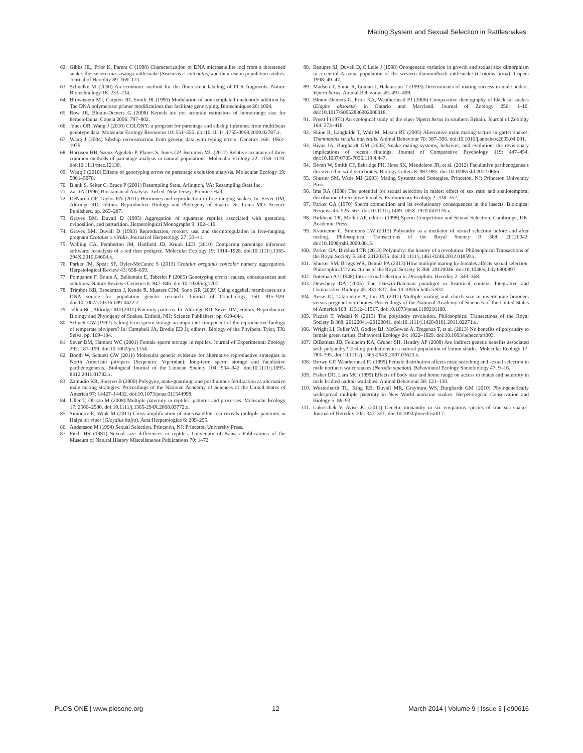Mating System and Sexual Selection in Rattlesnakes
62. Gibbs HL, Prior K, Parent C (1998) Characterization of DNA microsatellite loci from a threatened snake: the eastern massasauga rattlesnake (Sistrurus c. catenatus) and their use in population studies. Journal of Heredity 89: 169–173.
63. Schuelke M (2000) An economic method for the fluorescent labeling of PCR fragments. Nature Biotechnology 18: 233–234.
64. Brownstein MJ, Carpten JD, Smith JR (1996) Modulation of non-templated nucleotide addition by Taq DNA polymerase: primer modifications that facilitate genotyping. Biotechniques 20: 1004.
65. Row JR, Blouin-Demers G (2006) Kernels are not accurate estimators of home-range size for herpetofauna. Copeia 2006: 797–802.
66. Jones OR, Wang J (2010) COLONY: a program for parentage and sibship inference from multilocus genotype data. Molecular Ecology Resources 10: 551–555. doi:10.1111/j.1755-0998.2009.02787.x.
67. Wang J (2004) Sibship reconstruction from genetic data with typing errors. Genetics 166: 1963–1979.
68. Harrison HB, Saenz-Agudelo P, Planes S, Jones GP, Berumen ML (2012) Relative accuracy of three common methods of parentage analysis in natural populations. Molecular Ecology 22: 1158–1170. doi:10.1111/mec.12138.
69. Wang J (2010) Effects of genotyping errors on parentage exclusion analysis. Molecular Ecology 19: 5061–5078.
70. Blank S, Seiter C, Bruce P (2001) Resampling Stats. Arlington, VA: Resampling Stats Inc.
71. Zar JA (1996) Biostatistical Analysis. 3rd ed. New Jersey: Prentice Hall.
72. DeNardo DF, Taylor EN (2011) Hormones and reproduction in free-ranging snakes. In: Sever DM, Aldridge RD, editors. Reproductive Biology and Phylogeny of Snakes. St. Louis MO: Science Publishers. pp. 265–287.
73. Graves BM, Duvall D (1995) Aggregation of squamate reptiles associated with gestation, oviposition, and parturition. Herpetological Monographs 9: 102–119.
74. Graves BM, Duvall D (1993) Reproduction, rookery use, and thermoregulation in free-ranging, pregnant Crotalus v. viridis. Journal of Herpetology 27: 33–41.
75. Walling CA, Pemberton JM, Hadfield JD, Kruuk LEB (2010) Comparing parentage inference software: reanalysis of a red deer pedigree. Molecular Ecology 19: 1914–1928. doi:10.1111/j.1365-294X.2010.04604.x.
76. Parker JM, Spear SF, Oyler-McCance S (2013) Crotalus oreganus concolor nursery aggregation. Herpetological Review 43: 658–659.
77. Pompanon F, Bonin A, Bellemain E, Taberlet P (2005) Genotyping errors: causes, consequences and solutions. Nature Reviews Genetics 6: 847–846. doi:10.1038/nrg1707.
78. Trimbos KB, Broekman J, Kentie R, Musters CJM, Snoo GR (2009) Using eggshell membranes as a DNA source for population genetic research. Journal of Ornithology 150: 915–920. doi:10.1007/s10336-009-0422-2.
79. Jellen BC, Aldridge RD (2011) Paternity patterns. In: Aldridge RD, Sever DM, editors. Reproductive Biology and Phylogeny of Snakes. Enfield, NH: Science Publishers. pp. 619-644.
80. Schuett GW (1992) Is long-term sperm storage an important component of the reproductive biology of temperate pitvipers? In: Campbell JA, Brodie ED Jr, editors. Biology of the Pitvipers. Tyler, TX: Selva. pp. 169–184.
81. Sever DM, Hamlett WC (2001) Female sperm storage in reptiles. Journal of Experimental Zoology 292: 187–199. doi:10.1002/jez.1154.
82. Booth W, Schuett GW (2011) Molecular genetic evidence for alternative reproductive strategies in North American pitvipers (Serpentes: Viperidae): long-term sperm storage and facultative parthenogenesis. Biological Journal of the Linnean Society 104: 934–942. doi:10.1111/j.1095-8312.2011.01782.x.
83. Zamudio KR, Sinervo B (2000) Polygyny, mate-guarding, and posthumous fertilization as alternative male mating strategies. Proceedings of the National Academy of Sciences of the United States of America 97: 14427–14432. doi:10.1073/pnas.011544998.
84. Uller T, Olsson M (2008) Multiple paternity in reptiles: patterns and processes. Molecular Ecology 17: 2566–2580. doi:10.1111/j.1365-294X.2008.03772.x.
85. Simonov E, Wink M (2011) Cross-amplification of microsatellite loci reveals multiple paternity in Halys pit viper (Gloydius halys). Acta Herpetologica 6: 289–295.
86. Andersson M (1994) Sexual Selection. Princeton, NJ: Princeton University Press.
87. Fitch HS (1981) Sexual size differences in reptiles. University of Kansas Publications of the Museum of Natural History Miscellaneous Publications 70: 1–72.
88. Beaupre SJ, Duvall D, O'Leile J (1998) Ontogenetic variation in growth and sexual size dimorphism in a central Arizona population of the western diamondback rattlesnake (Crotalus atrox). Copeia 1998: 40–47.
89. Madsen T, Shine R, Loman J, Hakansson T (1993) Determinants of mating success in male adders, Vipera berus. Animal Behaviour 45: 491–499.
90. Blouin-Demers G, Prior KA, Weatherhead PJ (2006) Comparative demography of black rat snakes (Elaphe obsoleta) in Ontario and Maryland. Journal of Zoology 256: 1–10. doi:10.1017/S0952836902000018.
91. Prestt I (1971) An ecological study of the viper Vipera berus in southern Britain. Journal of Zoology 164: 373–418.
92. Shine R, Langkilde T, Wall M, Mason RT (2005) Alternative male mating tactics in garter snakes, Thamnophis sirtalis parietalis. Animal Behaviour 70: 387–396. doi:10.1016/j.anbehav.2005.04.001.
93. Rivas JA, Burghardt GM (2005) Snake mating systems, behavior, and evolution: the revisionary implications of recent findings. Journal of Comparative Psychology 119: 447–454. doi:10.1037/0735-7036.119.4.447.
94. Booth W, Smith CF, Eskridge PH, Hoss SK, Mendelson JR, et al. (2012) Facultative parthenogenesis discovered in wild vertebrates. Biology Letters 8: 983-985. doi:10.1098/rsbl.2012.0666.
95. Shuster SM, Wade MJ (2003) Mating Systems and Strategies. Princeton, NJ: Princeton University Press.
96. Ims RA (1988) The potential for sexual selection in males: effect of sex ratio and spatiotemporal distribution of receptive females. Evolutionary Ecology 2: 338–352.
97. Parker GA (1970) Sperm competition and its evolutionary consequences in the insects. Biological Reviews 45: 525–567. doi:10.1111/j.1469-185X.1970.tb01176.x.
98. Birkhead TR, Moller AP, editors (1998) Sperm Competition and Sexual Selection. Cambridge, UK: Academic Press.
99. Kvarnemo C, Simmons LW (2013) Polyandry as a mediator of sexual selection before and after mating. Philosophical Transactions of the Royal Society B 368: 20120042. doi:10.1098/rsbl.2009.0815.
100. Parker GA, Birkhead TR (2013) Polyandry: the history of a revolution. Philosophical Transactions of the Royal Society B 368: 20120335. doi:10.1111/j.1461-0248.2012.01859.x.
101. Shuster SM, Briggs WR, Dennis PA (2013) How multiple mating by females affects sexual selection. Philosophical Transactions of the Royal Society B 368: 20120046. doi:10.1038/sj.hdy.6800897.
102. Bateman AJ (1948) Intra-sexual selection in Drosophila. Heredity 2: 349–368.
103. Dewsbury DA (2005) The Darwin-Bateman paradigm in historical context. Integrative and Comparative Biology 45: 831–837. doi:10.1093/icb/45.5.831.
104. Avise JC, Tatarenkov A, Liu JX (2011) Multiple mating and clutch size in invertebrate brooders versus pregnant vertebrates. Proceedings of the National Academy of Sciences of the United States of America 108: 11512–11517. doi:10.1073/pnas.1109216108.
105. Pizzari T, Wedell N (2013) The polyandry revolution. Philosophical Transactions of the Royal Society B 368: 20120041–20120041. doi:10.1111/j.1420-9101.2011.02271.x.
106. Wright LI, Fuller WJ, Godley BJ, McGowan A, Tregenza T, et al. (2013) No benefits of polyandry to female green turtles. Behavioral Ecology 24: 1022–1029. doi:10.1093/beheco/art003.
107. DiBattista JD, Feldheim KA, Gruber SH, Hendry AP (2008) Are indirect genetic benefits associated with polyandry? Testing predictions in a natural population of lemon sharks. Molecular Ecology 17: 783–795. doi:10.1111/j.1365-294X.2007.03623.x.
108. Brown GP, Weatherhead PJ (1999) Female distribution affects mate searching and sexual selection in male northern water snakes (Nerodia sipedon). Behavioural Ecology Sociobiology 47: 9–16.
109. Fisher DO, Lara MC (1999) Effects of body size and home range on access to mates and paternity in male bridled nailtail wallabies. Animal Behaviour 58: 121–130.
110. Wusterbarth TL, King RB, Duvall MR, Grayburn WS, Burghardt GM (2010) Phylogenetically widespread multiple paternity in New World natricine snakes. Herpetological Conservation and Biology 5: 86–93.
111. Lukoschek V, Avise JC (2011) Genetic monandry in six viviparous species of true sea snakes. Journal of Heredity 102: 347–351. doi:10.1093/jhered/esr017.
PLOS ONE | www.plosone.org 12 March 2014 | Volume 9 | Issue 3 | e90616